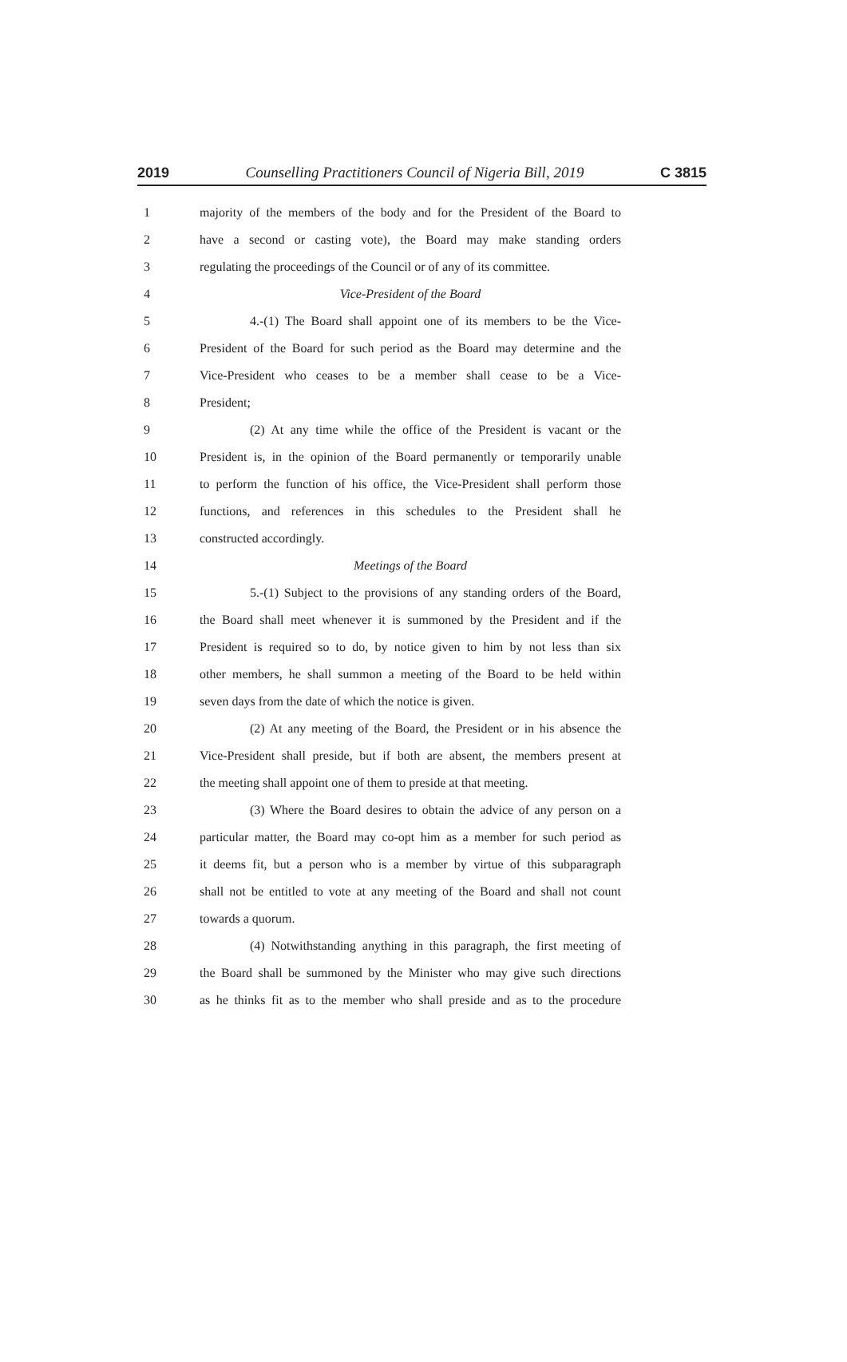2019 Counselling Practitioners Council of Nigeria Bill, 2019 C 3815
1 majority of the members of the body and for the President of the Board to
2 have a second or casting vote), the Board may make standing orders
3 regulating the proceedings of the Council or of any of its committee.
4 Vice-President of the Board
5 4.-(1) The Board shall appoint one of its members to be the Vice-
6 President of the Board for such period as the Board may determine and the
7 Vice-President who ceases to be a member shall cease to be a Vice-
8 President;
9 (2) At any time while the office of the President is vacant or the
10 President is, in the opinion of the Board permanently or temporarily unable
11 to perform the function of his office, the Vice-President shall perform those
12 functions, and references in this schedules to the President shall he
13 constructed accordingly.
14 Meetings of the Board
15 5.-(1) Subject to the provisions of any standing orders of the Board,
16 the Board shall meet whenever it is summoned by the President and if the
17 President is required so to do, by notice given to him by not less than six
18 other members, he shall summon a meeting of the Board to be held within
19 seven days from the date of which the notice is given.
20 (2) At any meeting of the Board, the President or in his absence the
21 Vice-President shall preside, but if both are absent, the members present at
22 the meeting shall appoint one of them to preside at that meeting.
23 (3) Where the Board desires to obtain the advice of any person on a
24 particular matter, the Board may co-opt him as a member for such period as
25 it deems fit, but a person who is a member by virtue of this subparagraph
26 shall not be entitled to vote at any meeting of the Board and shall not count
27 towards a quorum.
28 (4) Notwithstanding anything in this paragraph, the first meeting of
29 the Board shall be summoned by the Minister who may give such directions
30 as he thinks fit as to the member who shall preside and as to the procedure